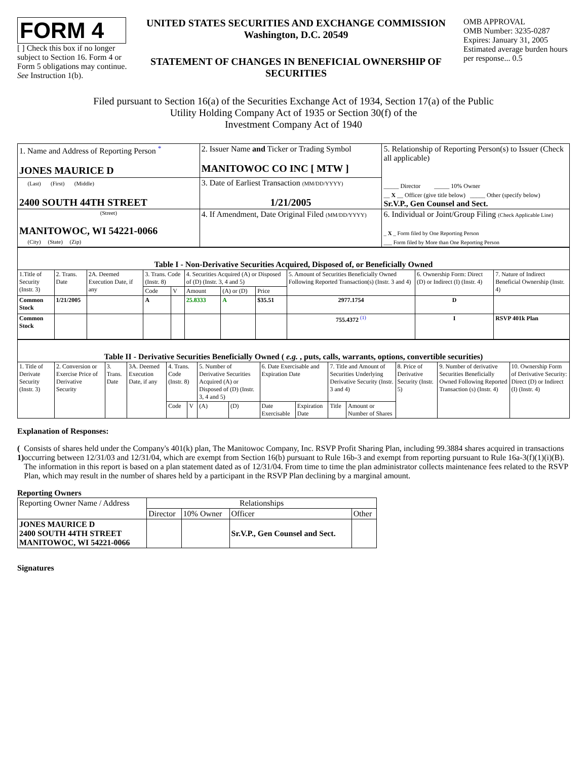FORM 4
[ ] Check this box if no longer subject to Section 16. Form 4 or Form 5 obligations may continue. See Instruction 1(b).
UNITED STATES SECURITIES AND EXCHANGE COMMISSION
Washington, D.C. 20549
STATEMENT OF CHANGES IN BENEFICIAL OWNERSHIP OF SECURITIES
OMB APPROVAL
OMB Number: 3235-0287
Expires: January 31, 2005
Estimated average burden hours per response... 0.5
Filed pursuant to Section 16(a) of the Securities Exchange Act of 1934, Section 17(a) of the Public
Utility Holding Company Act of 1935 or Section 30(f) of the
Investment Company Act of 1940
| 1. Name and Address of Reporting Person <sup>*</sup> JONES MAURICE D | 2. Issuer Name and Ticker or Trading Symbol MANITOWOC CO INC [ MTW ] | 5. Relationship of Reporting Person(s) to Issuer (Check all applicable) _____ Director _____ 10% Owner __ X __ Officer (give title below) _____ Other (specify below) Sr.V.P., Gen Counsel and Sect. |
| (Last) (First) (Middle) 2400 SOUTH 44TH STREET | 3. Date of Earliest Transaction (MM/DD/YYYY) 1/21/2005 | |
| (Street) MANITOWOC, WI 54221-0066 (City) (State) (Zip) | 4. If Amendment, Date Original Filed (MM/DD/YYYY) | 6. Individual or Joint/Group Filing (Check Applicable Line) _ X _ Form filed by One Reporting Person ___ Form filed by More than One Reporting Person |
| Table I - Non-Derivative Securities Acquired, Disposed of, or Beneficially Owned | | | | | | | | | | |
| --- | --- | --- | --- | --- | --- | --- | --- | --- | --- | --- |
| 1.Title of Security (Instr. 3) | 2. Trans. Date | 2A. Deemed Execution Date, if any | 3. Trans. Code (Instr. 8) | | 4. Securities Acquired (A) or Disposed of (D) (Instr. 3, 4 and 5) | | | 5. Amount of Securities Beneficially Owned Following Reported Transaction(s) (Instr. 3 and 4) | 6. Ownership Form: Direct (D) or Indirect (I) (Instr. 4) | 7. Nature of Indirect Beneficial Ownership (Instr. 4) |
| | | | Code | V | Amount | (A) or (D) | Price | | | |
| Common Stock | 1/21/2005 | | A | | 25.8333 | A | $35.51 | 2977.1754 | D | |
| Common Stock | | | | | | | | 755.4372 <sup>(1)</sup> | I | RSVP 401k Plan |
| Table II - Derivative Securities Beneficially Owned ( e.g. , puts, calls, warrants, options, convertible securities) | | | | | | | | | | | | | | |
| --- | --- | --- | --- | --- | --- | --- | --- | --- | --- | --- | --- | --- | --- | --- |
| 1. Title of Derivate Security (Instr. 3) | 2. Conversion or Exercise Price of Derivative Security | 3. Trans. Date | 3A. Deemed Execution Date, if any | 4. Trans. Code (Instr. 8) | | 5. Number of Derivative Securities Acquired (A) or Disposed of (D) (Instr. 3, 4 and 5) | | 6. Date Exercisable and Expiration Date | | 7. Title and Amount of Securities Underlying Derivative Security (Instr. 3 and 4) | | 8. Price of Derivative Security (Instr. 5) | 9. Number of derivative Securities Beneficially Owned Following Reported Transaction (s) (Instr. 4) | 10. Ownership Form of Derivative Security: Direct (D) or Indirect (I) (Instr. 4) |
| | | | | Code | V | (A) | (D) | Date Exercisable | Expiration Date | Title | Amount or Number of Shares | | | |
Explanation of Responses:
( 1) Consists of shares held under the Company's 401(k) plan, The Manitowoc Company, Inc. RSVP Profit Sharing Plan, including 99.3884 shares acquired in transactions occurring between 12/31/03 and 12/31/04, which are exempt from Section 16(b) pursuant to Rule 16b-3 and exempt from reporting pursuant to Rule 16a-3(f)(1)(i)(B). The information in this report is based on a plan statement dated as of 12/31/04. From time to time the plan administrator collects maintenance fees related to the RSVP Plan, which may result in the number of shares held by a participant in the RSVP Plan declining by a marginal amount.
Reporting Owners
| Reporting Owner Name / Address | Relationships | | | |
| | Director | 10% Owner | Officer | Other |
| JONES MAURICE D 2400 SOUTH 44TH STREET MANITOWOC, WI 54221-0066 | | | Sr.V.P., Gen Counsel and Sect. | |
Signatures